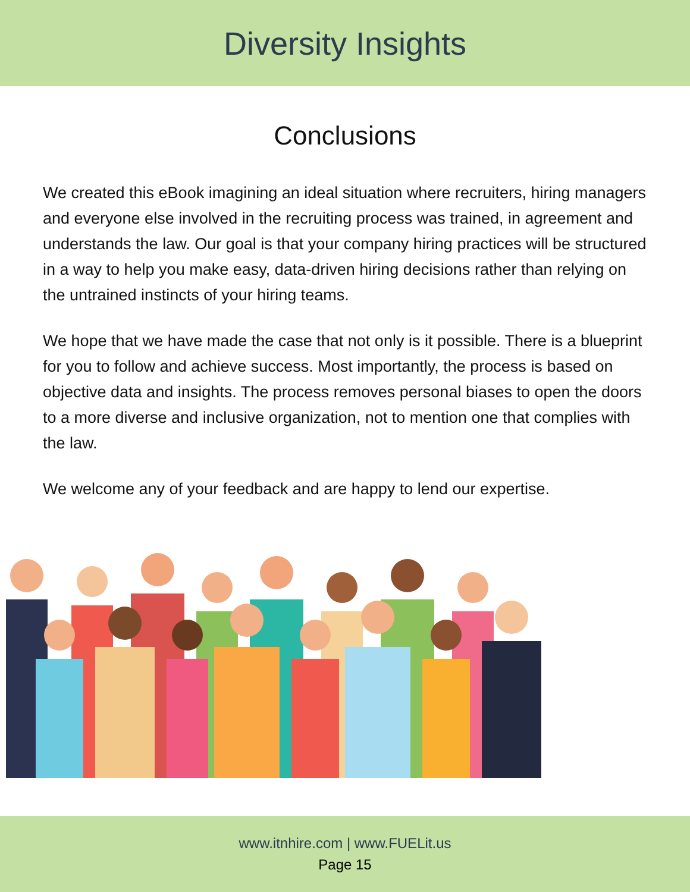Diversity Insights
Conclusions
We created this eBook imagining an ideal situation where recruiters, hiring managers and everyone else involved in the recruiting process was trained, in agreement and understands the law. Our goal is that your company hiring practices will be structured in a way to help you make easy, data-driven hiring decisions rather than relying on the untrained instincts of your hiring teams.
We hope that we have made the case that not only is it possible. There is a blueprint for you to follow and achieve success. Most importantly, the process is based on objective data and insights. The process removes personal biases to open the doors to a more diverse and inclusive organization, not to mention one that complies with the law.
We welcome any of your feedback and are happy to lend our expertise.
www.itnhire.com | www.FUELit.us
Page 15